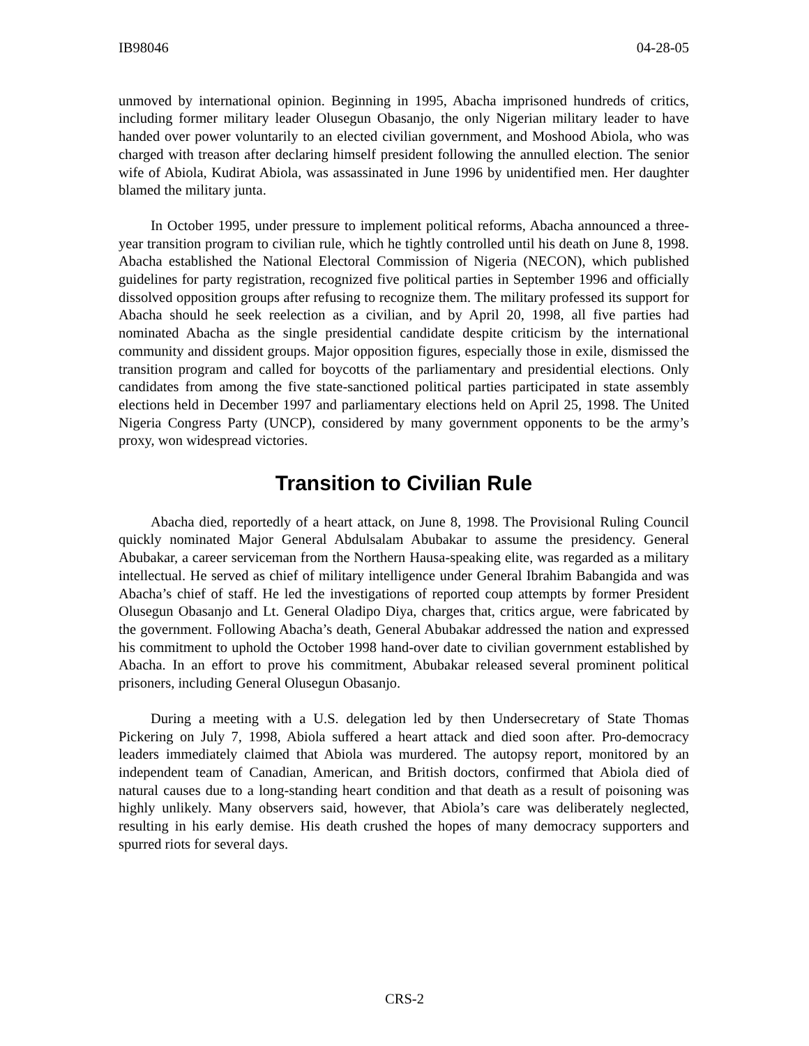IB98046 04-28-05
unmoved by international opinion. Beginning in 1995, Abacha imprisoned hundreds of critics, including former military leader Olusegun Obasanjo, the only Nigerian military leader to have handed over power voluntarily to an elected civilian government, and Moshood Abiola, who was charged with treason after declaring himself president following the annulled election. The senior wife of Abiola, Kudirat Abiola, was assassinated in June 1996 by unidentified men. Her daughter blamed the military junta.
In October 1995, under pressure to implement political reforms, Abacha announced a three-year transition program to civilian rule, which he tightly controlled until his death on June 8, 1998. Abacha established the National Electoral Commission of Nigeria (NECON), which published guidelines for party registration, recognized five political parties in September 1996 and officially dissolved opposition groups after refusing to recognize them. The military professed its support for Abacha should he seek reelection as a civilian, and by April 20, 1998, all five parties had nominated Abacha as the single presidential candidate despite criticism by the international community and dissident groups. Major opposition figures, especially those in exile, dismissed the transition program and called for boycotts of the parliamentary and presidential elections. Only candidates from among the five state-sanctioned political parties participated in state assembly elections held in December 1997 and parliamentary elections held on April 25, 1998. The United Nigeria Congress Party (UNCP), considered by many government opponents to be the army’s proxy, won widespread victories.
Transition to Civilian Rule
Abacha died, reportedly of a heart attack, on June 8, 1998. The Provisional Ruling Council quickly nominated Major General Abdulsalam Abubakar to assume the presidency. General Abubakar, a career serviceman from the Northern Hausa-speaking elite, was regarded as a military intellectual. He served as chief of military intelligence under General Ibrahim Babangida and was Abacha’s chief of staff. He led the investigations of reported coup attempts by former President Olusegun Obasanjo and Lt. General Oladipo Diya, charges that, critics argue, were fabricated by the government. Following Abacha’s death, General Abubakar addressed the nation and expressed his commitment to uphold the October 1998 hand-over date to civilian government established by Abacha. In an effort to prove his commitment, Abubakar released several prominent political prisoners, including General Olusegun Obasanjo.
During a meeting with a U.S. delegation led by then Undersecretary of State Thomas Pickering on July 7, 1998, Abiola suffered a heart attack and died soon after. Pro-democracy leaders immediately claimed that Abiola was murdered. The autopsy report, monitored by an independent team of Canadian, American, and British doctors, confirmed that Abiola died of natural causes due to a long-standing heart condition and that death as a result of poisoning was highly unlikely. Many observers said, however, that Abiola’s care was deliberately neglected, resulting in his early demise. His death crushed the hopes of many democracy supporters and spurred riots for several days.
CRS-2